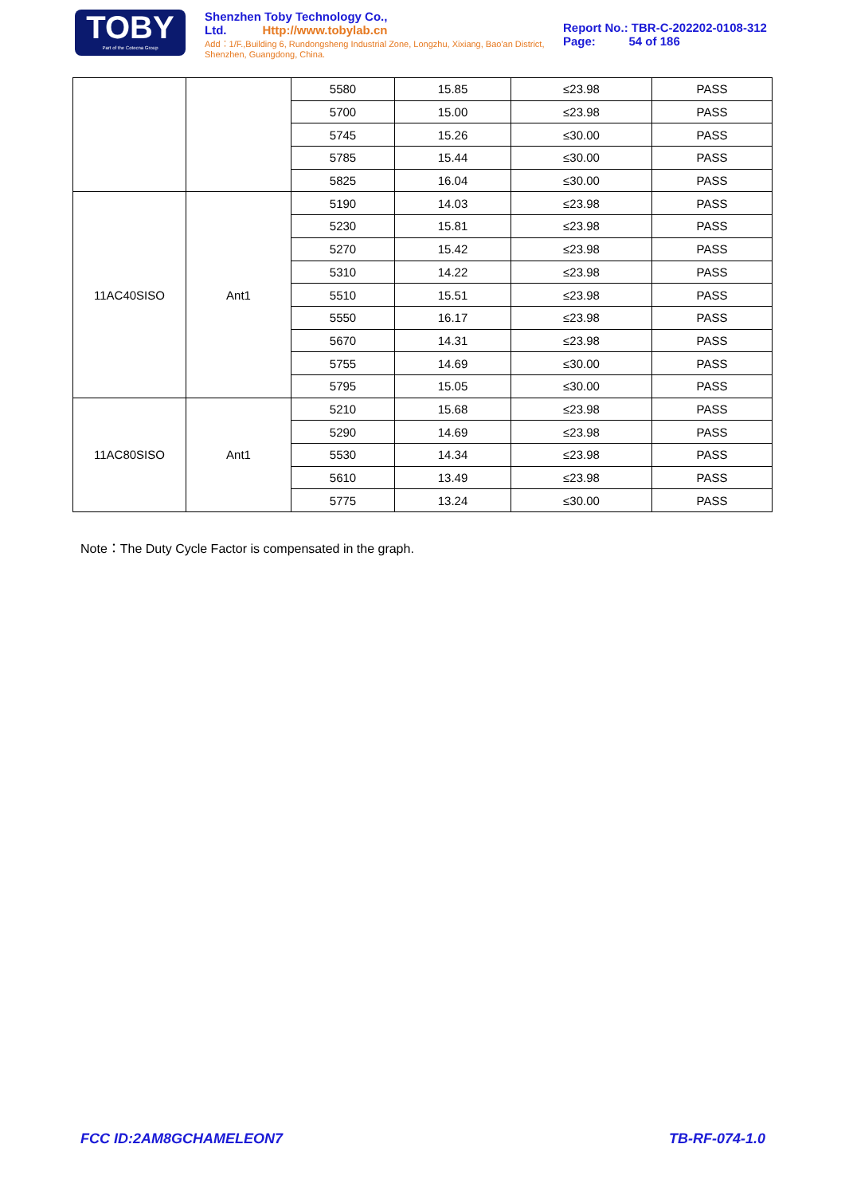TOBY
Part of the Cotecna Group
Shenzhen Toby Technology Co., Ltd. Http://www.tobylab.cn
Add：1/F.,Building 6, Rundongsheng Industrial Zone, Longzhu, Xixiang, Bao'an District, Shenzhen, Guangdong, China.
Report No.: TBR-C-202202-0108-312
Page: 54 of 186
| | | 5580 | 15.85 | ≤23.98 | PASS |
| | | 5700 | 15.00 | ≤23.98 | PASS |
| | | 5745 | 15.26 | ≤30.00 | PASS |
| | | 5785 | 15.44 | ≤30.00 | PASS |
| | | 5825 | 16.04 | ≤30.00 | PASS |
| 11AC40SISO | Ant1 | 5190 | 14.03 | ≤23.98 | PASS |
| | | 5230 | 15.81 | ≤23.98 | PASS |
| | | 5270 | 15.42 | ≤23.98 | PASS |
| | | 5310 | 14.22 | ≤23.98 | PASS |
| | | 5510 | 15.51 | ≤23.98 | PASS |
| | | 5550 | 16.17 | ≤23.98 | PASS |
| | | 5670 | 14.31 | ≤23.98 | PASS |
| | | 5755 | 14.69 | ≤30.00 | PASS |
| | | 5795 | 15.05 | ≤30.00 | PASS |
| 11AC80SISO | Ant1 | 5210 | 15.68 | ≤23.98 | PASS |
| | | 5290 | 14.69 | ≤23.98 | PASS |
| | | 5530 | 14.34 | ≤23.98 | PASS |
| | | 5610 | 13.49 | ≤23.98 | PASS |
| | | 5775 | 13.24 | ≤30.00 | PASS |
Note：The Duty Cycle Factor is compensated in the graph.
FCC ID:2AM8GCHAMELEON7 TB-RF-074-1.0